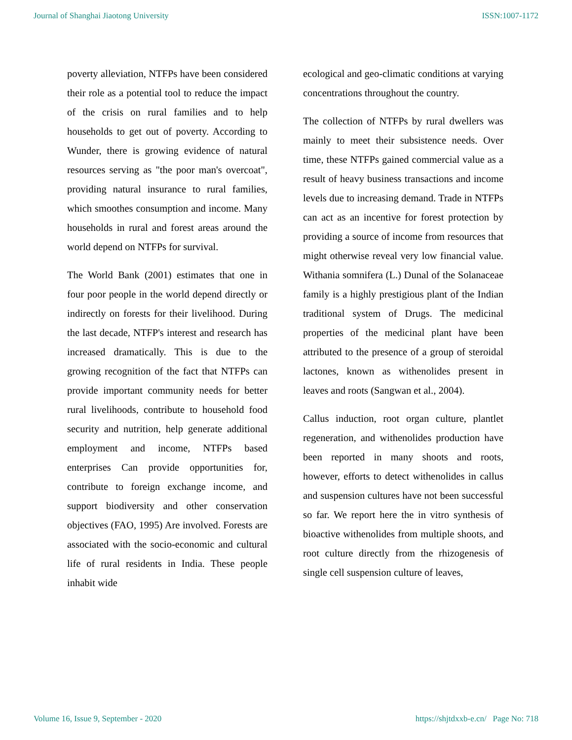Journal of Shanghai Jiaotong University ISSN:1007-1172
poverty alleviation, NTFPs have been considered their role as a potential tool to reduce the impact of the crisis on rural families and to help households to get out of poverty. According to Wunder, there is growing evidence of natural resources serving as "the poor man's overcoat", providing natural insurance to rural families, which smoothes consumption and income. Many households in rural and forest areas around the world depend on NTFPs for survival.
The World Bank (2001) estimates that one in four poor people in the world depend directly or indirectly on forests for their livelihood. During the last decade, NTFP's interest and research has increased dramatically. This is due to the growing recognition of the fact that NTFPs can provide important community needs for better rural livelihoods, contribute to household food security and nutrition, help generate additional employment and income, NTFPs based enterprises Can provide opportunities for, contribute to foreign exchange income, and support biodiversity and other conservation objectives (FAO, 1995) Are involved. Forests are associated with the socio-economic and cultural life of rural residents in India. These people inhabit wide
ecological and geo-climatic conditions at varying concentrations throughout the country.
The collection of NTFPs by rural dwellers was mainly to meet their subsistence needs. Over time, these NTFPs gained commercial value as a result of heavy business transactions and income levels due to increasing demand. Trade in NTFPs can act as an incentive for forest protection by providing a source of income from resources that might otherwise reveal very low financial value. Withania somnifera (L.) Dunal of the Solanaceae family is a highly prestigious plant of the Indian traditional system of Drugs. The medicinal properties of the medicinal plant have been attributed to the presence of a group of steroidal lactones, known as withenolides present in leaves and roots (Sangwan et al., 2004).
Callus induction, root organ culture, plantlet regeneration, and withenolides production have been reported in many shoots and roots, however, efforts to detect withenolides in callus and suspension cultures have not been successful so far. We report here the in vitro synthesis of bioactive withenolides from multiple shoots, and root culture directly from the rhizogenesis of single cell suspension culture of leaves,
Volume 16, Issue 9, September - 2020 https://shjtdxxb-e.cn/ Page No: 718